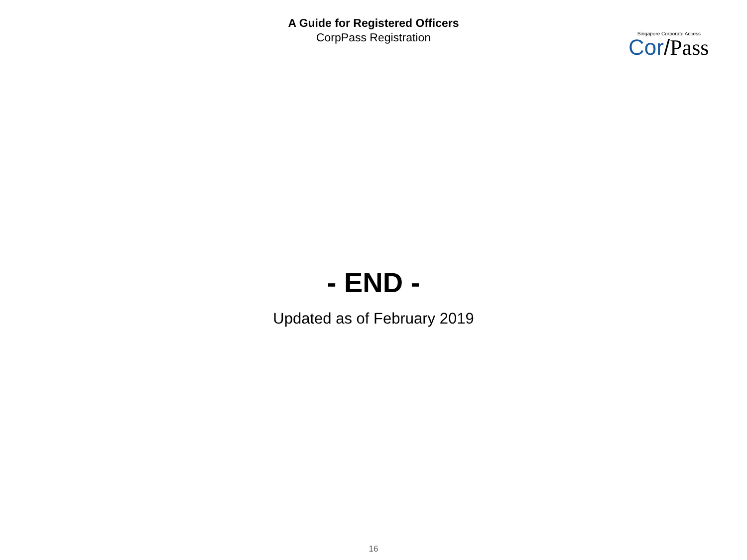A Guide for Registered Officers
CorpPass Registration
Singapore Corporate Access
Cor/Pass
- END -
Updated as of February 2019
16